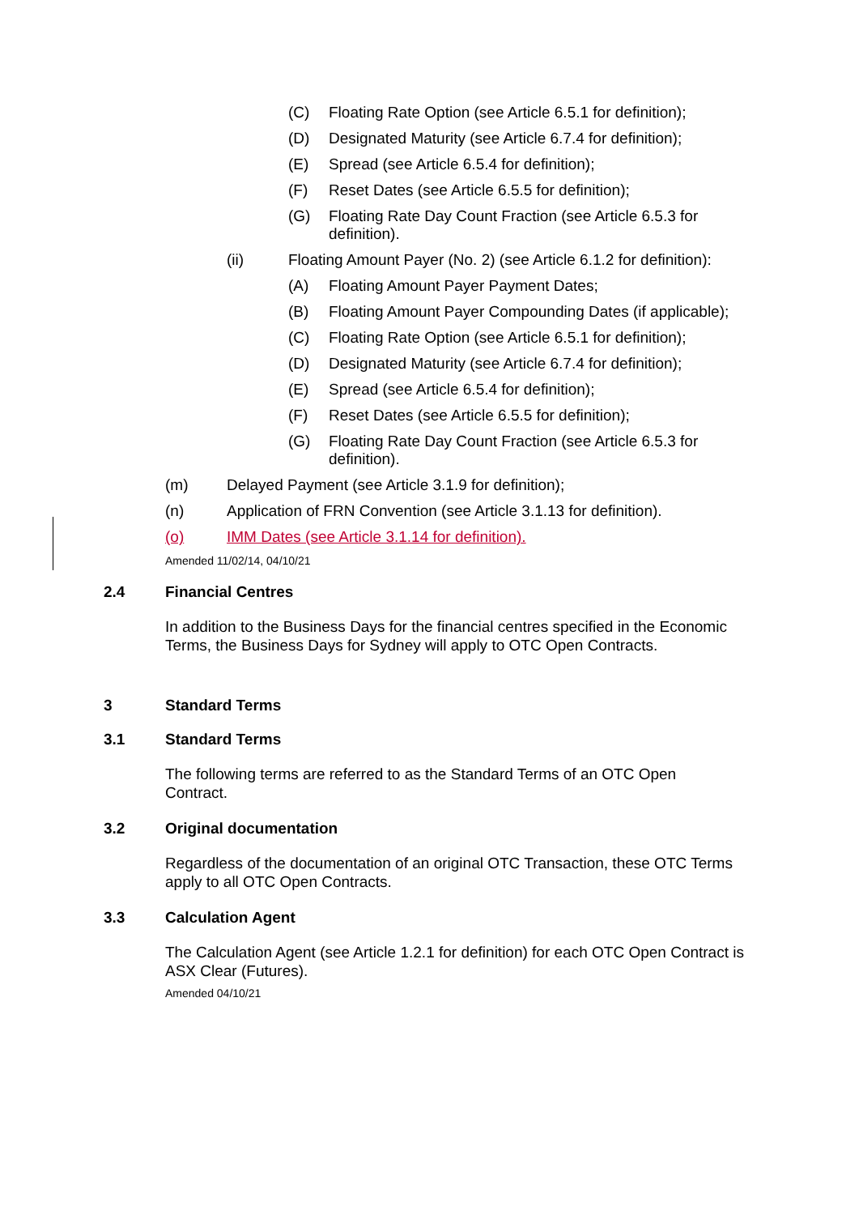(C) Floating Rate Option (see Article 6.5.1 for definition);
(D) Designated Maturity (see Article 6.7.4 for definition);
(E) Spread (see Article 6.5.4 for definition);
(F) Reset Dates (see Article 6.5.5 for definition);
(G) Floating Rate Day Count Fraction (see Article 6.5.3 for definition).
(ii) Floating Amount Payer (No. 2) (see Article 6.1.2 for definition):
(A) Floating Amount Payer Payment Dates;
(B) Floating Amount Payer Compounding Dates (if applicable);
(C) Floating Rate Option (see Article 6.5.1 for definition);
(D) Designated Maturity (see Article 6.7.4 for definition);
(E) Spread (see Article 6.5.4 for definition);
(F) Reset Dates (see Article 6.5.5 for definition);
(G) Floating Rate Day Count Fraction (see Article 6.5.3 for definition).
(m) Delayed Payment (see Article 3.1.9 for definition);
(n) Application of FRN Convention (see Article 3.1.13 for definition).
(o) IMM Dates (see Article 3.1.14 for definition).
Amended 11/02/14, 04/10/21
2.4 Financial Centres
In addition to the Business Days for the financial centres specified in the Economic Terms, the Business Days for Sydney will apply to OTC Open Contracts.
3 Standard Terms
3.1 Standard Terms
The following terms are referred to as the Standard Terms of an OTC Open Contract.
3.2 Original documentation
Regardless of the documentation of an original OTC Transaction, these OTC Terms apply to all OTC Open Contracts.
3.3 Calculation Agent
The Calculation Agent (see Article 1.2.1 for definition) for each OTC Open Contract is ASX Clear (Futures).
Amended 04/10/21